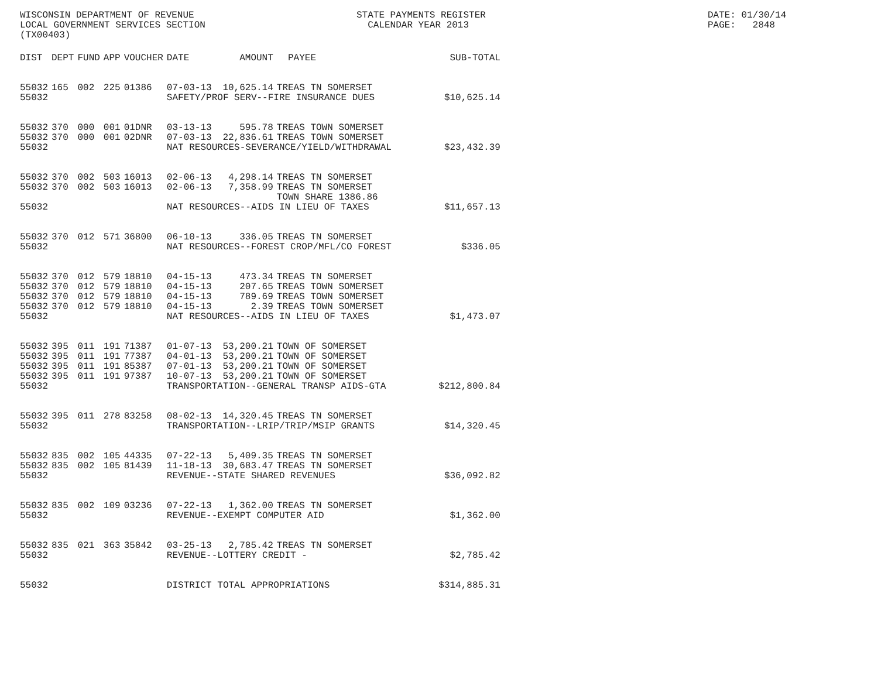WISCONSIN DEPARTMENT OF REVENUE LOCAL GOVERNMENT SERVICES SECTION (TX00403)
STATE PAYMENTS REGISTER CALENDAR YEAR 2013
DATE: 01/30/14 PAGE: 2848
| DIST | DEPT | FUND | APP | VOUCHER | DATE | AMOUNT | PAYEE | SUB-TOTAL |
| --- | --- | --- | --- | --- | --- | --- | --- | --- |
| 55032 | 165 | 002 | 225 | 01386 | 07-03-13 | 10,625.14 | TREAS TN SOMERSET | |
| 55032 | | | | | SAFETY/PROF SERV--FIRE INSURANCE DUES | | | $10,625.14 |
| 55032 | 370 | 000 | 001 | 01DNR | 03-13-13 | 595.78 | TREAS TOWN SOMERSET | |
| 55032 | 370 | 000 | 001 | 02DNR | 07-03-13 | 22,836.61 | TREAS TOWN SOMERSET | |
| 55032 | | | | | NAT RESOURCES-SEVERANCE/YIELD/WITHDRAWAL | | | $23,432.39 |
| 55032 | 370 | 002 | 503 | 16013 | 02-06-13 | 4,298.14 | TREAS TN SOMERSET | |
| 55032 | 370 | 002 | 503 | 16013 | 02-06-13 | 7,358.99 | TREAS TN SOMERSET TOWN SHARE 1386.86 | |
| 55032 | | | | | NAT RESOURCES--AIDS IN LIEU OF TAXES | | | $11,657.13 |
| 55032 | 370 | 012 | 571 | 36800 | 06-10-13 | 336.05 | TREAS TN SOMERSET | |
| 55032 | | | | | NAT RESOURCES--FOREST CROP/MFL/CO FOREST | | | $336.05 |
| 55032 | 370 | 012 | 579 | 18810 | 04-15-13 | 473.34 | TREAS TN SOMERSET | |
| 55032 | 370 | 012 | 579 | 18810 | 04-15-13 | 207.65 | TREAS TOWN SOMERSET | |
| 55032 | 370 | 012 | 579 | 18810 | 04-15-13 | 789.69 | TREAS TOWN SOMERSET | |
| 55032 | 370 | 012 | 579 | 18810 | 04-15-13 | 2.39 | TREAS TOWN SOMERSET | |
| 55032 | | | | | NAT RESOURCES--AIDS IN LIEU OF TAXES | | | $1,473.07 |
| 55032 | 395 | 011 | 191 | 71387 | 01-07-13 | 53,200.21 | TOWN OF SOMERSET | |
| 55032 | 395 | 011 | 191 | 77387 | 04-01-13 | 53,200.21 | TOWN OF SOMERSET | |
| 55032 | 395 | 011 | 191 | 85387 | 07-01-13 | 53,200.21 | TOWN OF SOMERSET | |
| 55032 | 395 | 011 | 191 | 97387 | 10-07-13 | 53,200.21 | TOWN OF SOMERSET | |
| 55032 | | | | | TRANSPORTATION--GENERAL TRANSP AIDS-GTA | | | $212,800.84 |
| 55032 | 395 | 011 | 278 | 83258 | 08-02-13 | 14,320.45 | TREAS TN SOMERSET | |
| 55032 | | | | | TRANSPORTATION--LRIP/TRIP/MSIP GRANTS | | | $14,320.45 |
| 55032 | 835 | 002 | 105 | 44335 | 07-22-13 | 5,409.35 | TREAS TN SOMERSET | |
| 55032 | 835 | 002 | 105 | 81439 | 11-18-13 | 30,683.47 | TREAS TN SOMERSET | |
| 55032 | | | | | REVENUE--STATE SHARED REVENUES | | | $36,092.82 |
| 55032 | 835 | 002 | 109 | 03236 | 07-22-13 | 1,362.00 | TREAS TN SOMERSET | |
| 55032 | | | | | REVENUE--EXEMPT COMPUTER AID | | | $1,362.00 |
| 55032 | 835 | 021 | 363 | 35842 | 03-25-13 | 2,785.42 | TREAS TN SOMERSET | |
| 55032 | | | | | REVENUE--LOTTERY CREDIT - | | | $2,785.42 |
| 55032 | | | | | DISTRICT TOTAL APPROPRIATIONS | | | $314,885.31 |